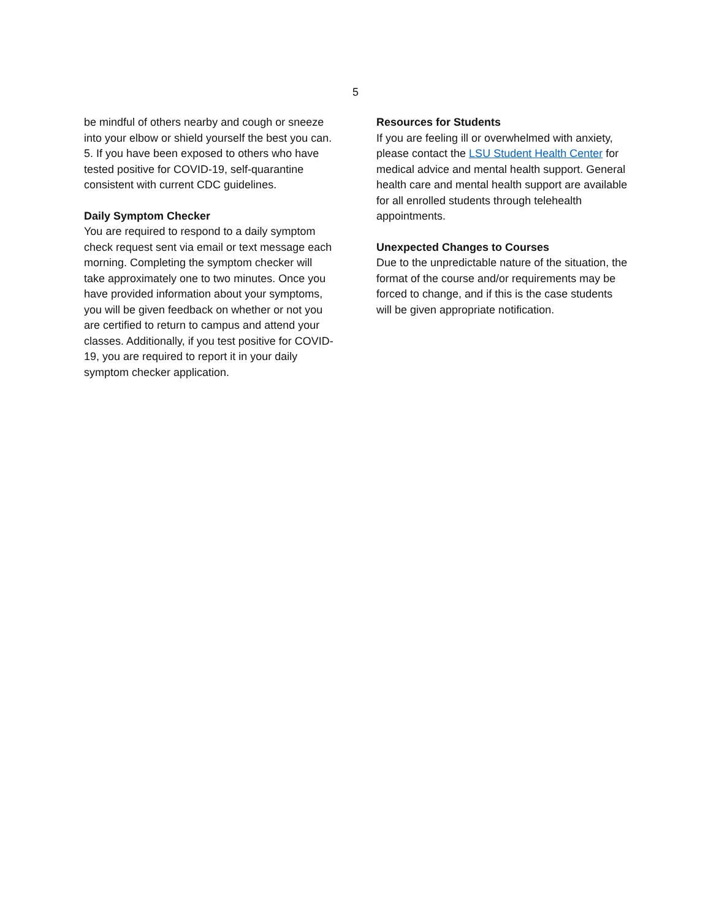5
be mindful of others nearby and cough or sneeze into your elbow or shield yourself the best you can.
5. If you have been exposed to others who have tested positive for COVID-19, self-quarantine consistent with current CDC guidelines.
Daily Symptom Checker
You are required to respond to a daily symptom check request sent via email or text message each morning. Completing the symptom checker will take approximately one to two minutes. Once you have provided information about your symptoms, you will be given feedback on whether or not you are certified to return to campus and attend your classes. Additionally, if you test positive for COVID-19, you are required to report it in your daily symptom checker application.
Resources for Students
If you are feeling ill or overwhelmed with anxiety, please contact the LSU Student Health Center for medical advice and mental health support. General health care and mental health support are available for all enrolled students through telehealth appointments.
Unexpected Changes to Courses
Due to the unpredictable nature of the situation, the format of the course and/or requirements may be forced to change, and if this is the case students will be given appropriate notification.